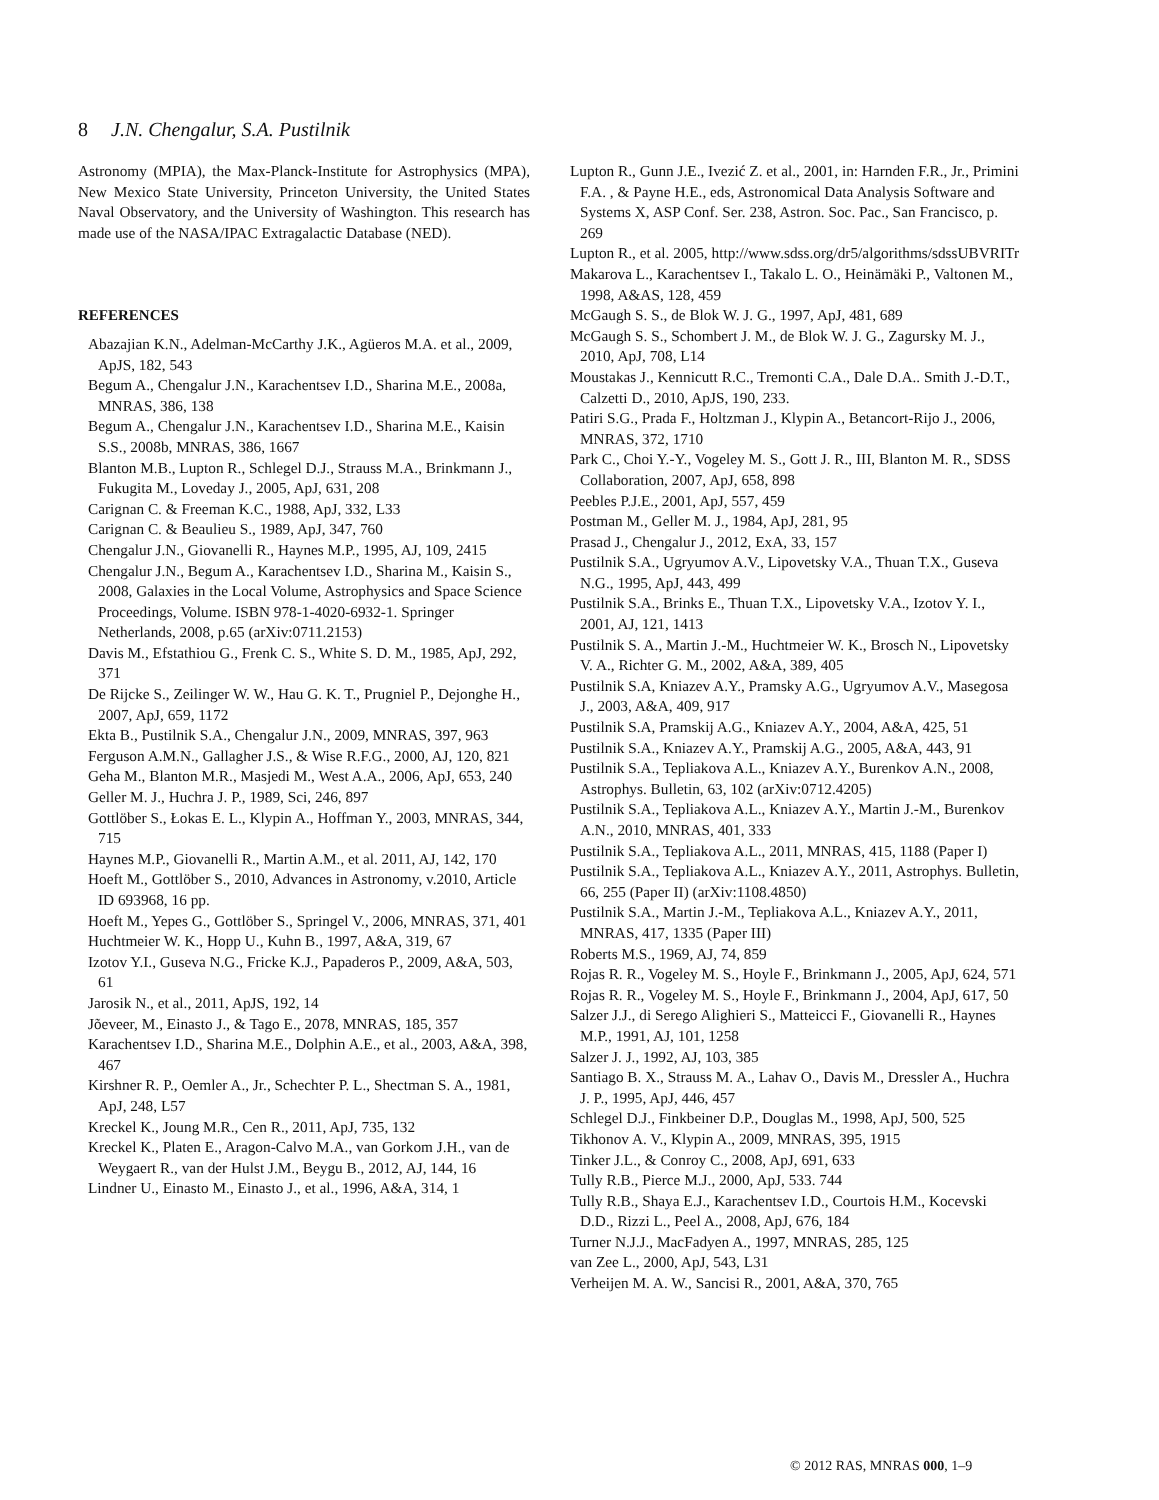8 J.N. Chengalur, S.A. Pustilnik
Astronomy (MPIA), the Max-Planck-Institute for Astrophysics (MPA), New Mexico State University, Princeton University, the United States Naval Observatory, and the University of Washington. This research has made use of the NASA/IPAC Extragalactic Database (NED).
REFERENCES
Abazajian K.N., Adelman-McCarthy J.K., Agüeros M.A. et al., 2009, ApJS, 182, 543
Begum A., Chengalur J.N., Karachentsev I.D., Sharina M.E., 2008a, MNRAS, 386, 138
Begum A., Chengalur J.N., Karachentsev I.D., Sharina M.E., Kaisin S.S., 2008b, MNRAS, 386, 1667
Blanton M.B., Lupton R., Schlegel D.J., Strauss M.A., Brinkmann J., Fukugita M., Loveday J., 2005, ApJ, 631, 208
Carignan C. & Freeman K.C., 1988, ApJ, 332, L33
Carignan C. & Beaulieu S., 1989, ApJ, 347, 760
Chengalur J.N., Giovanelli R., Haynes M.P., 1995, AJ, 109, 2415
Chengalur J.N., Begum A., Karachentsev I.D., Sharina M., Kaisin S., 2008, Galaxies in the Local Volume, Astrophysics and Space Science Proceedings, Volume. ISBN 978-1-4020-6932-1. Springer Netherlands, 2008, p.65 (arXiv:0711.2153)
Davis M., Efstathiou G., Frenk C. S., White S. D. M., 1985, ApJ, 292, 371
De Rijcke S., Zeilinger W. W., Hau G. K. T., Prugniel P., Dejonghe H., 2007, ApJ, 659, 1172
Ekta B., Pustilnik S.A., Chengalur J.N., 2009, MNRAS, 397, 963
Ferguson A.M.N., Gallagher J.S., & Wise R.F.G., 2000, AJ, 120, 821
Geha M., Blanton M.R., Masjedi M., West A.A., 2006, ApJ, 653, 240
Geller M. J., Huchra J. P., 1989, Sci, 246, 897
Gottlöber S., Łokas E. L., Klypin A., Hoffman Y., 2003, MNRAS, 344, 715
Haynes M.P., Giovanelli R., Martin A.M., et al. 2011, AJ, 142, 170
Hoeft M., Gottlöber S., 2010, Advances in Astronomy, v.2010, Article ID 693968, 16 pp.
Hoeft M., Yepes G., Gottlöber S., Springel V., 2006, MNRAS, 371, 401
Huchtmeier W. K., Hopp U., Kuhn B., 1997, A&A, 319, 67
Izotov Y.I., Guseva N.G., Fricke K.J., Papaderos P., 2009, A&A, 503, 61
Jarosik N., et al., 2011, ApJS, 192, 14
Jõeveer, M., Einasto J., & Tago E., 2078, MNRAS, 185, 357
Karachentsev I.D., Sharina M.E., Dolphin A.E., et al., 2003, A&A, 398, 467
Kirshner R. P., Oemler A., Jr., Schechter P. L., Shectman S. A., 1981, ApJ, 248, L57
Kreckel K., Joung M.R., Cen R., 2011, ApJ, 735, 132
Kreckel K., Platen E., Aragon-Calvo M.A., van Gorkom J.H., van de Weygaert R., van der Hulst J.M., Beygu B., 2012, AJ, 144, 16
Lindner U., Einasto M., Einasto J., et al., 1996, A&A, 314, 1
Lupton R., Gunn J.E., Ivezić Z. et al., 2001, in: Harnden F.R., Jr., Primini F.A. , & Payne H.E., eds, Astronomical Data Analysis Software and Systems X, ASP Conf. Ser. 238, Astron. Soc. Pac., San Francisco, p. 269
Lupton R., et al. 2005, http://www.sdss.org/dr5/algorithms/sdssUBVRITr
Makarova L., Karachentsev I., Takalo L. O., Heinämäki P., Valtonen M., 1998, A&AS, 128, 459
McGaugh S. S., de Blok W. J. G., 1997, ApJ, 481, 689
McGaugh S. S., Schombert J. M., de Blok W. J. G., Zagursky M. J., 2010, ApJ, 708, L14
Moustakas J., Kennicutt R.C., Tremonti C.A., Dale D.A.. Smith J.-D.T., Calzetti D., 2010, ApJS, 190, 233.
Patiri S.G., Prada F., Holtzman J., Klypin A., Betancort-Rijo J., 2006, MNRAS, 372, 1710
Park C., Choi Y.-Y., Vogeley M. S., Gott J. R., III, Blanton M. R., SDSS Collaboration, 2007, ApJ, 658, 898
Peebles P.J.E., 2001, ApJ, 557, 459
Postman M., Geller M. J., 1984, ApJ, 281, 95
Prasad J., Chengalur J., 2012, ExA, 33, 157
Pustilnik S.A., Ugryumov A.V., Lipovetsky V.A., Thuan T.X., Guseva N.G., 1995, ApJ, 443, 499
Pustilnik S.A., Brinks E., Thuan T.X., Lipovetsky V.A., Izotov Y. I., 2001, AJ, 121, 1413
Pustilnik S. A., Martin J.-M., Huchtmeier W. K., Brosch N., Lipovetsky V. A., Richter G. M., 2002, A&A, 389, 405
Pustilnik S.A, Kniazev A.Y., Pramsky A.G., Ugryumov A.V., Masegosa J., 2003, A&A, 409, 917
Pustilnik S.A, Pramskij A.G., Kniazev A.Y., 2004, A&A, 425, 51
Pustilnik S.A., Kniazev A.Y., Pramskij A.G., 2005, A&A, 443, 91
Pustilnik S.A., Tepliakova A.L., Kniazev A.Y., Burenkov A.N., 2008, Astrophys. Bulletin, 63, 102 (arXiv:0712.4205)
Pustilnik S.A., Tepliakova A.L., Kniazev A.Y., Martin J.-M., Burenkov A.N., 2010, MNRAS, 401, 333
Pustilnik S.A., Tepliakova A.L., 2011, MNRAS, 415, 1188 (Paper I)
Pustilnik S.A., Tepliakova A.L., Kniazev A.Y., 2011, Astrophys. Bulletin, 66, 255 (Paper II) (arXiv:1108.4850)
Pustilnik S.A., Martin J.-M., Tepliakova A.L., Kniazev A.Y., 2011, MNRAS, 417, 1335 (Paper III)
Roberts M.S., 1969, AJ, 74, 859
Rojas R. R., Vogeley M. S., Hoyle F., Brinkmann J., 2005, ApJ, 624, 571
Rojas R. R., Vogeley M. S., Hoyle F., Brinkmann J., 2004, ApJ, 617, 50
Salzer J.J., di Serego Alighieri S., Matteicci F., Giovanelli R., Haynes M.P., 1991, AJ, 101, 1258
Salzer J. J., 1992, AJ, 103, 385
Santiago B. X., Strauss M. A., Lahav O., Davis M., Dressler A., Huchra J. P., 1995, ApJ, 446, 457
Schlegel D.J., Finkbeiner D.P., Douglas M., 1998, ApJ, 500, 525
Tikhonov A. V., Klypin A., 2009, MNRAS, 395, 1915
Tinker J.L., & Conroy C., 2008, ApJ, 691, 633
Tully R.B., Pierce M.J., 2000, ApJ, 533. 744
Tully R.B., Shaya E.J., Karachentsev I.D., Courtois H.M., Kocevski D.D., Rizzi L., Peel A., 2008, ApJ, 676, 184
Turner N.J.J., MacFadyen A., 1997, MNRAS, 285, 125
van Zee L., 2000, ApJ, 543, L31
Verheijen M. A. W., Sancisi R., 2001, A&A, 370, 765
© 2012 RAS, MNRAS 000, 1–9